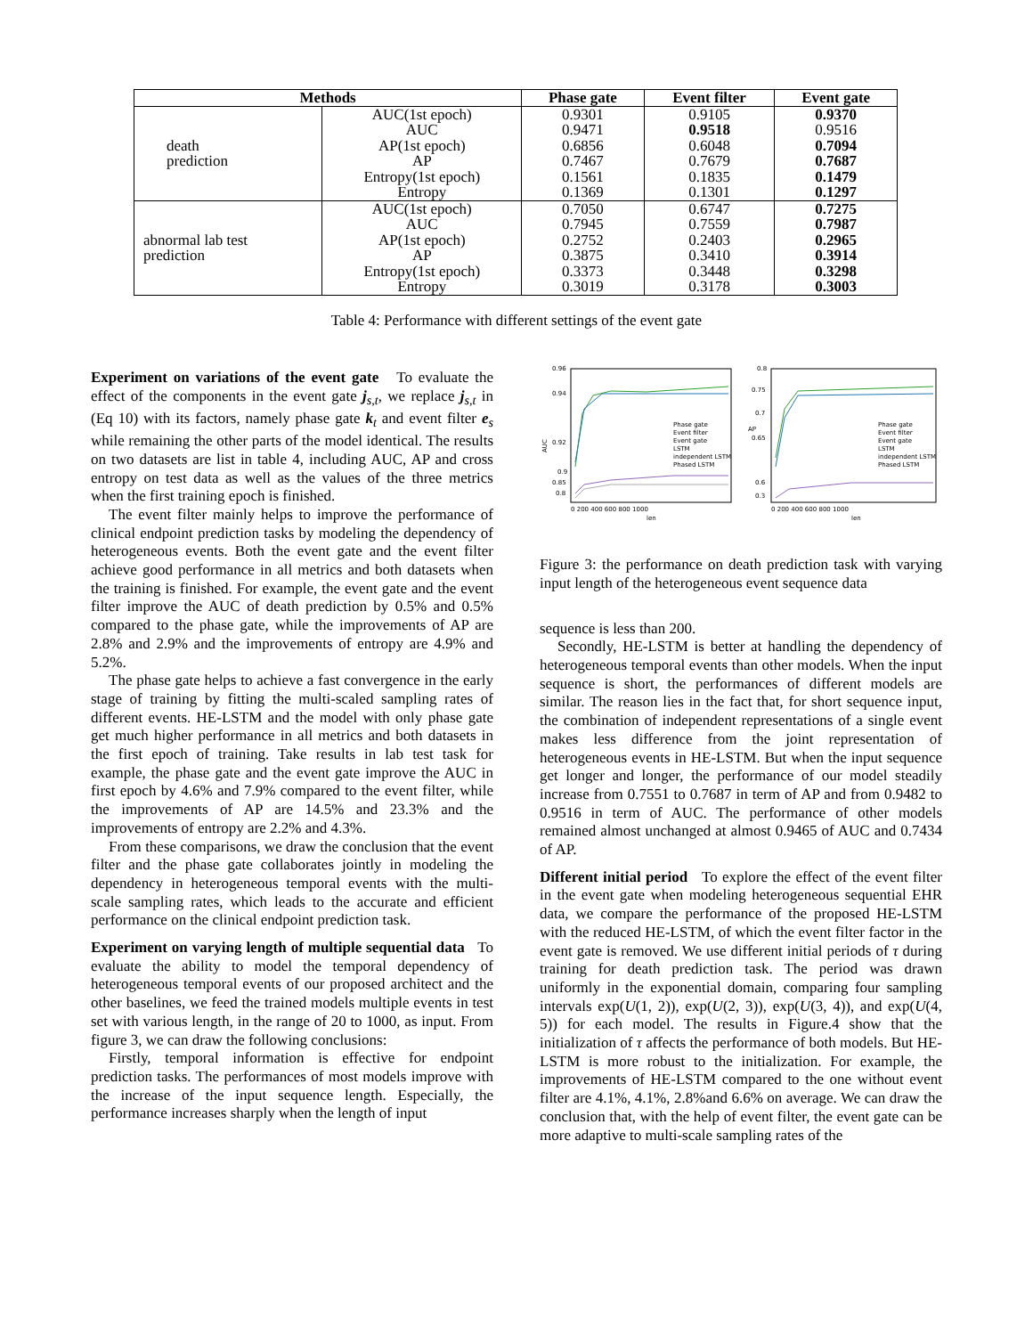| Methods | | Phase gate | Event filter | Event gate |
| --- | --- | --- | --- | --- |
| death prediction | AUC(1st epoch) AUC AP(1st epoch) AP Entropy(1st epoch) Entropy | 0.9301 0.9471 0.6856 0.7467 0.1561 0.1369 | 0.9105 0.9518 0.6048 0.7679 0.1835 0.1301 | 0.9370 0.9516 0.7094 0.7687 0.1479 0.1297 |
| abnormal lab test prediction | AUC(1st epoch) AUC AP(1st epoch) AP Entropy(1st epoch) Entropy | 0.7050 0.7945 0.2752 0.3875 0.3373 0.3019 | 0.6747 0.7559 0.2403 0.3410 0.3448 0.3178 | 0.7275 0.7987 0.2965 0.3914 0.3298 0.3003 |
Table 4: Performance with different settings of the event gate
Experiment on variations of the event gate To evaluate the effect of the components in the event gate j<sub>s,t</sub>, we replace j<sub>s,t</sub> in (Eq 10) with its factors, namely phase gate k<sub>t</sub> and event filter e<sub>s</sub> while remaining the other parts of the model identical. The results on two datasets are list in table 4, including AUC, AP and cross entropy on test data as well as the values of the three metrics when the first training epoch is finished.
The event filter mainly helps to improve the performance of clinical endpoint prediction tasks by modeling the dependency of heterogeneous events. Both the event gate and the event filter achieve good performance in all metrics and both datasets when the training is finished. For example, the event gate and the event filter improve the AUC of death prediction by 0.5% and 0.5% compared to the phase gate, while the improvements of AP are 2.8% and 2.9% and the improvements of entropy are 4.9% and 5.2%.
The phase gate helps to achieve a fast convergence in the early stage of training by fitting the multi-scaled sampling rates of different events. HE-LSTM and the model with only phase gate get much higher performance in all metrics and both datasets in the first epoch of training. Take results in lab test task for example, the phase gate and the event gate improve the AUC in first epoch by 4.6% and 7.9% compared to the event filter, while the improvements of AP are 14.5% and 23.3% and the improvements of entropy are 2.2% and 4.3%.
From these comparisons, we draw the conclusion that the event filter and the phase gate collaborates jointly in modeling the dependency in heterogeneous temporal events with the multi-scale sampling rates, which leads to the accurate and efficient performance on the clinical endpoint prediction task.
Experiment on varying length of multiple sequential data To evaluate the ability to model the temporal dependency of heterogeneous temporal events of our proposed architect and the other baselines, we feed the trained models multiple events in test set with various length, in the range of 20 to 1000, as input. From figure 3, we can draw the following conclusions:
Firstly, temporal information is effective for endpoint prediction tasks. The performances of most models improve with the increase of the input sequence length. Especially, the performance increases sharply when the length of input
0.96
0.94
0.92
0.9
0.85
0.8
AUC
0 200 400 600 800 1000
len
Phase gate
Event filter
Event gate
LSTM
independent LSTM
Phased LSTM
0.8
0.75
0.7
0.65
0.6
0.3
0 200 400 600 800 1000
len
AP
Phase gate
Event filter
Event gate
LSTM
independent LSTM
Phased LSTM
Figure 3: the performance on death prediction task with varying input length of the heterogeneous event sequence data
sequence is less than 200.
Secondly, HE-LSTM is better at handling the dependency of heterogeneous temporal events than other models. When the input sequence is short, the performances of different models are similar. The reason lies in the fact that, for short sequence input, the combination of independent representations of a single event makes less difference from the joint representation of heterogeneous events in HE-LSTM. But when the input sequence get longer and longer, the performance of our model steadily increase from 0.7551 to 0.7687 in term of AP and from 0.9482 to 0.9516 in term of AUC. The performance of other models remained almost unchanged at almost 0.9465 of AUC and 0.7434 of AP.
Different initial period To explore the effect of the event filter in the event gate when modeling heterogeneous sequential EHR data, we compare the performance of the proposed HE-LSTM with the reduced HE-LSTM, of which the event filter factor in the event gate is removed. We use different initial periods of τ during training for death prediction task. The period was drawn uniformly in the exponential domain, comparing four sampling intervals exp(U(1, 2)), exp(U(2, 3)), exp(U(3, 4)), and exp(U(4, 5)) for each model. The results in Figure.4 show that the initialization of τ affects the performance of both models. But HE-LSTM is more robust to the initialization. For example, the improvements of HE-LSTM compared to the one without event filter are 4.1%, 4.1%, 2.8%and 6.6% on average. We can draw the conclusion that, with the help of event filter, the event gate can be more adaptive to multi-scale sampling rates of the